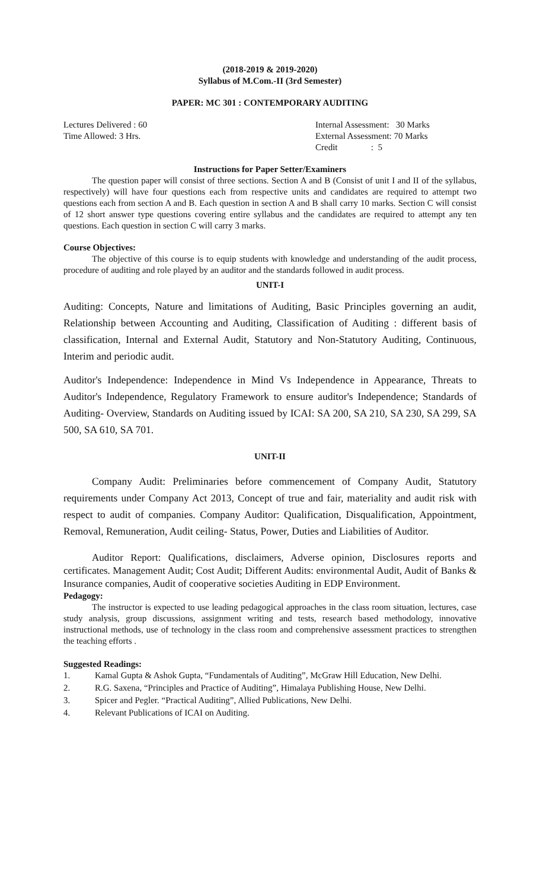(2018-2019 & 2019-2020)
Syllabus of M.Com.-II (3rd Semester)
PAPER: MC 301 : CONTEMPORARY AUDITING
Lectures Delivered : 60
Time Allowed: 3 Hrs.
Internal Assessment: 30 Marks
External Assessment: 70 Marks
Credit : 5
Instructions for Paper Setter/Examiners
The question paper will consist of three sections. Section A and B (Consist of unit I and II of the syllabus, respectively) will have four questions each from respective units and candidates are required to attempt two questions each from section A and B. Each question in section A and B shall carry 10 marks. Section C will consist of 12 short answer type questions covering entire syllabus and the candidates are required to attempt any ten questions. Each question in section C will carry 3 marks.
Course Objectives:
The objective of this course is to equip students with knowledge and understanding of the audit process, procedure of auditing and role played by an auditor and the standards followed in audit process.
UNIT-I
Auditing: Concepts, Nature and limitations of Auditing, Basic Principles governing an audit, Relationship between Accounting and Auditing, Classification of Auditing : different basis of classification, Internal and External Audit, Statutory and Non-Statutory Auditing, Continuous, Interim and periodic audit.
Auditor's Independence: Independence in Mind Vs Independence in Appearance, Threats to Auditor's Independence, Regulatory Framework to ensure auditor's Independence; Standards of Auditing- Overview, Standards on Auditing issued by ICAI: SA 200, SA 210, SA 230, SA 299, SA 500, SA 610, SA 701.
UNIT-II
Company Audit: Preliminaries before commencement of Company Audit, Statutory requirements under Company Act 2013, Concept of true and fair, materiality and audit risk with respect to audit of companies. Company Auditor: Qualification, Disqualification, Appointment, Removal, Remuneration, Audit ceiling- Status, Power, Duties and Liabilities of Auditor.
Auditor Report: Qualifications, disclaimers, Adverse opinion, Disclosures reports and certificates. Management Audit; Cost Audit; Different Audits: environmental Audit, Audit of Banks & Insurance companies, Audit of cooperative societies Auditing in EDP Environment.
Pedagogy:
The instructor is expected to use leading pedagogical approaches in the class room situation, lectures, case study analysis, group discussions, assignment writing and tests, research based methodology, innovative instructional methods, use of technology in the class room and comprehensive assessment practices to strengthen the teaching efforts .
Suggested Readings:
1. Kamal Gupta & Ashok Gupta, “Fundamentals of Auditing”, McGraw Hill Education, New Delhi.
2. R.G. Saxena, “Principles and Practice of Auditing”, Himalaya Publishing House, New Delhi.
3. Spicer and Pegler. “Practical Auditing”, Allied Publications, New Delhi.
4. Relevant Publications of ICAI on Auditing.